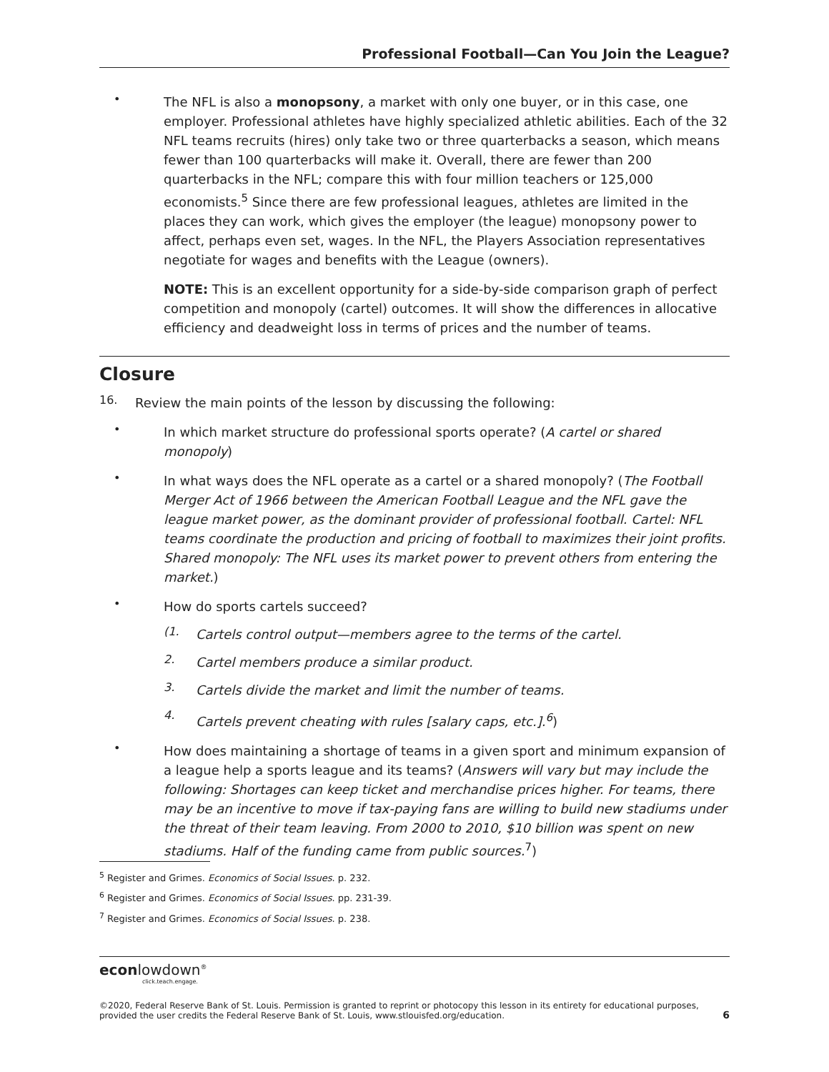Professional Football—Can You Join the League?
•
The NFL is also a monopsony, a market with only one buyer, or in this case, one employer. Professional athletes have highly specialized athletic abilities. Each of the 32 NFL teams recruits (hires) only take two or three quarterbacks a season, which means fewer than 100 quarterbacks will make it. Overall, there are fewer than 200 quarterbacks in the NFL; compare this with four million teachers or 125,000 economists.<sup>5</sup> Since there are few professional leagues, athletes are limited in the places they can work, which gives the employer (the league) monopsony power to affect, perhaps even set, wages. In the NFL, the Players Association representatives negotiate for wages and benefits with the League (owners).
NOTE: This is an excellent opportunity for a side-by-side comparison graph of perfect competition and monopoly (cartel) outcomes. It will show the differences in allocative efficiency and deadweight loss in terms of prices and the number of teams.
Closure
16.
Review the main points of the lesson by discussing the following:
•
In which market structure do professional sports operate? (A cartel or shared monopoly)
•
In what ways does the NFL operate as a cartel or a shared monopoly? (The Football Merger Act of 1966 between the American Football League and the NFL gave the league market power, as the dominant provider of professional football. Cartel: NFL teams coordinate the production and pricing of football to maximizes their joint profits. Shared monopoly: The NFL uses its market power to prevent others from entering the market.)
•
How do sports cartels succeed?
(1.
Cartels control output—members agree to the terms of the cartel.
2.
Cartel members produce a similar product.
3.
Cartels divide the market and limit the number of teams.
4.
Cartels prevent cheating with rules [salary caps, etc.].<sup>6</sup>)
•
How does maintaining a shortage of teams in a given sport and minimum expansion of a league help a sports league and its teams? (Answers will vary but may include the following: Shortages can keep ticket and merchandise prices higher. For teams, there may be an incentive to move if tax-paying fans are willing to build new stadiums under the threat of their team leaving. From 2000 to 2010, $10 billion was spent on new stadiums. Half of the funding came from public sources.<sup>7</sup>)
<sup>5</sup> Register and Grimes. Economics of Social Issues. p. 232.
<sup>6</sup> Register and Grimes. Economics of Social Issues. pp. 231-39.
<sup>7</sup> Register and Grimes. Economics of Social Issues. p. 238.
econlowdown<sup>®</sup>
click.teach.engage.
©2020, Federal Reserve Bank of St. Louis. Permission is granted to reprint or photocopy this lesson in its entirety for educational purposes,
provided the user credits the Federal Reserve Bank of St. Louis, www.stlouisfed.org/education.
6